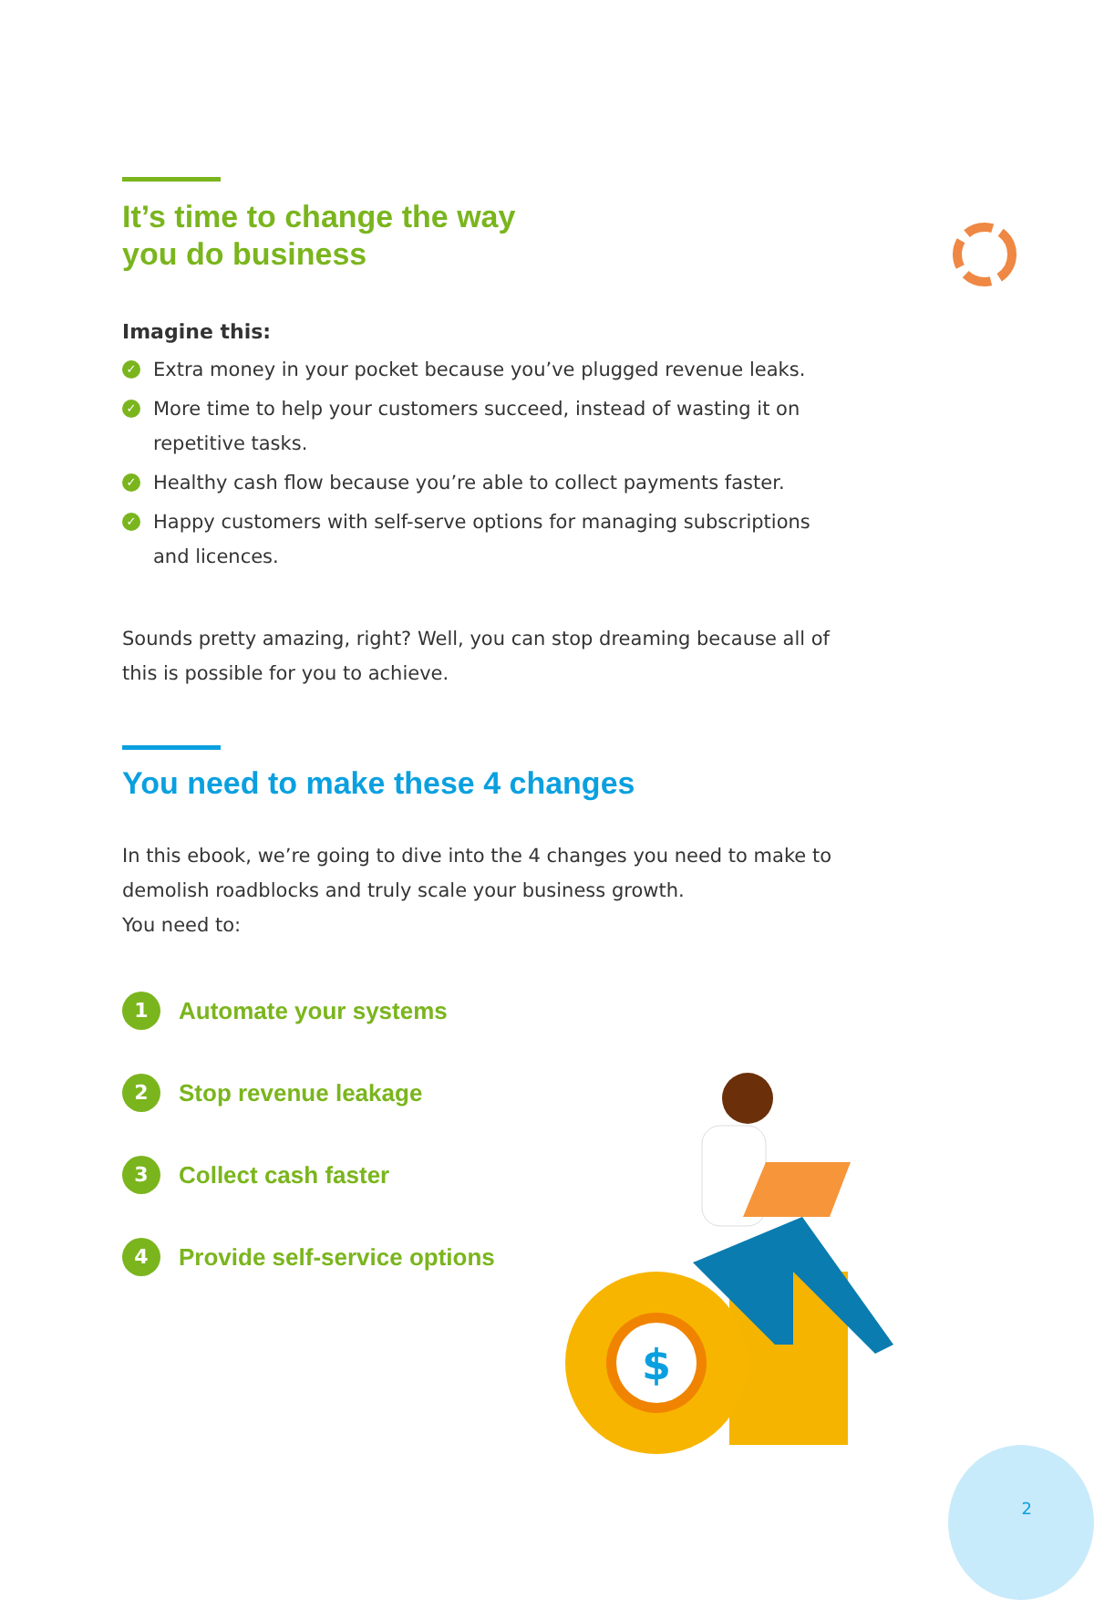It’s time to change the way
you do business
Imagine this:
✓ Extra money in your pocket because you’ve plugged revenue leaks.
✓ More time to help your customers succeed, instead of wasting it on repetitive tasks.
✓ Healthy cash flow because you’re able to collect payments faster.
✓ Happy customers with self-serve options for managing subscriptions and licences.
Sounds pretty amazing, right? Well, you can stop dreaming because all of this is possible for you to achieve.
You need to make these 4 changes
In this ebook, we’re going to dive into the 4 changes you need to make to demolish roadblocks and truly scale your business growth.
You need to:
1 Automate your systems
2 Stop revenue leakage
3 Collect cash faster
4 Provide self-service options
$
2